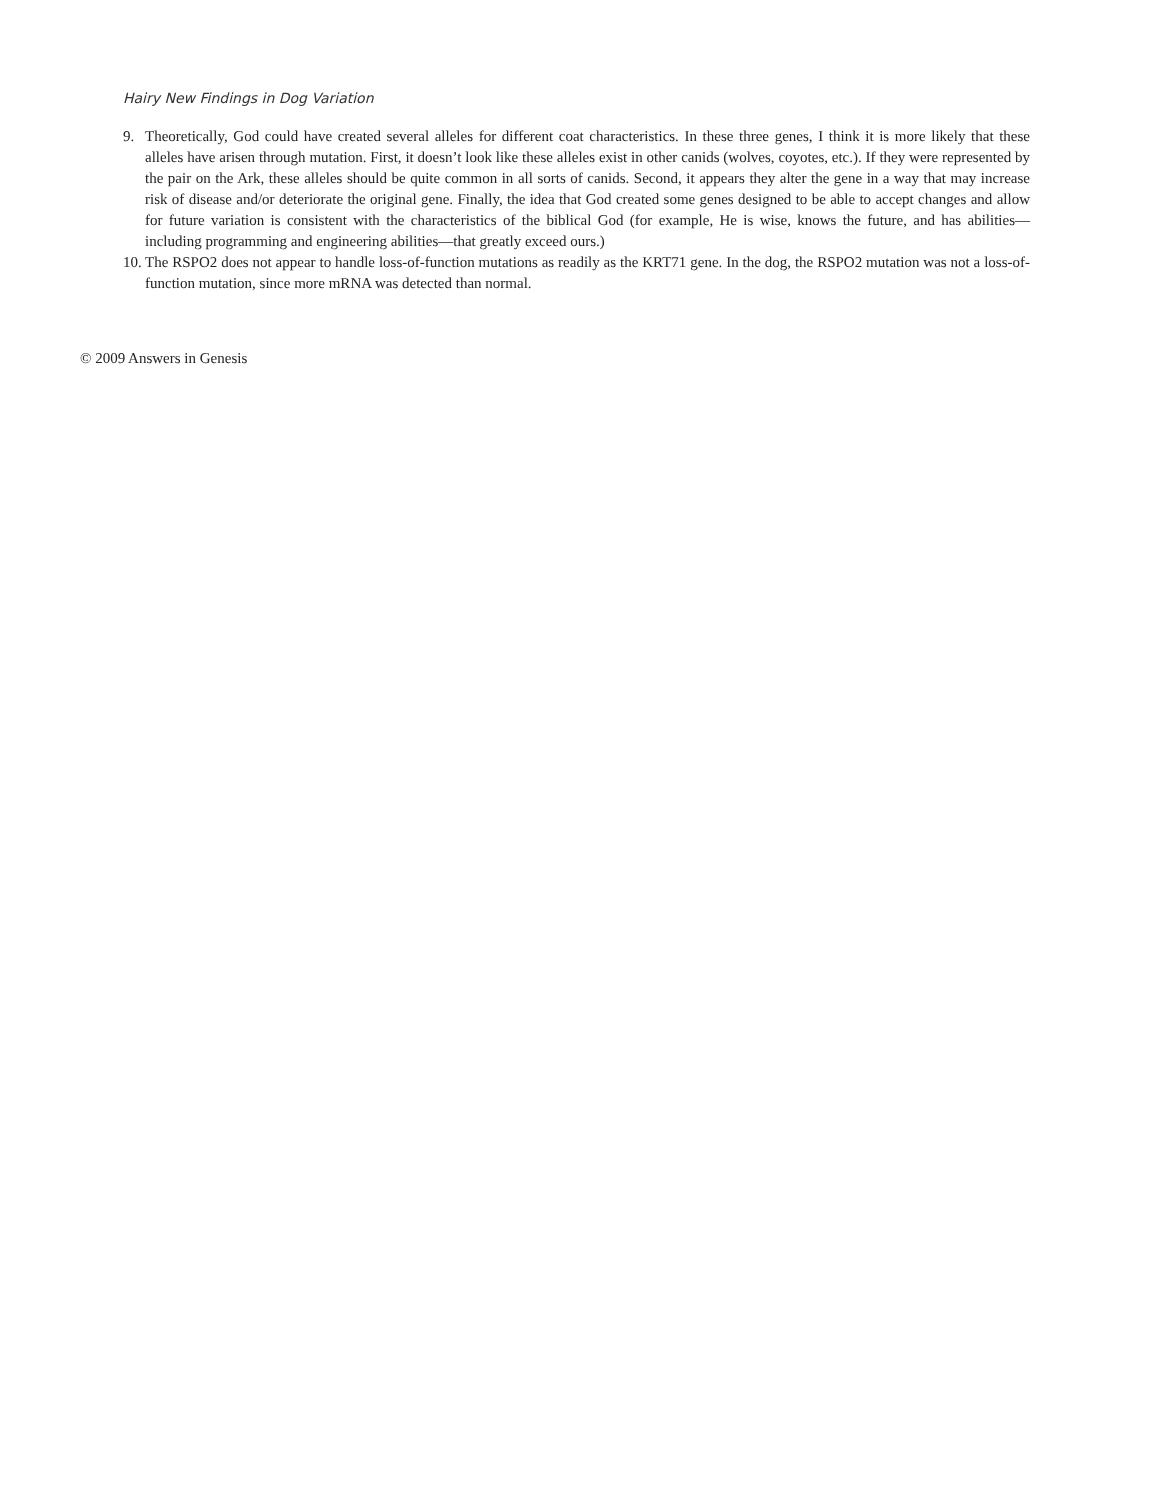Hairy New Findings in Dog Variation
9. Theoretically, God could have created several alleles for different coat characteristics. In these three genes, I think it is more likely that these alleles have arisen through mutation. First, it doesn’t look like these alleles exist in other canids (wolves, coyotes, etc.). If they were represented by the pair on the Ark, these alleles should be quite common in all sorts of canids. Second, it appears they alter the gene in a way that may increase risk of disease and/or deteriorate the original gene. Finally, the idea that God created some genes designed to be able to accept changes and allow for future variation is consistent with the characteristics of the biblical God (for example, He is wise, knows the future, and has abilities—including programming and engineering abilities—that greatly exceed ours.)
10. The RSPO2 does not appear to handle loss-of-function mutations as readily as the KRT71 gene. In the dog, the RSPO2 mutation was not a loss-of-function mutation, since more mRNA was detected than normal.
© 2009 Answers in Genesis